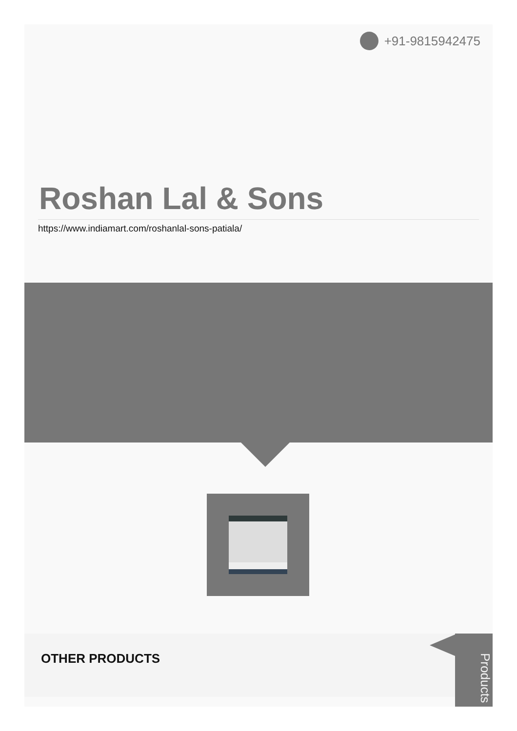+91-9815942475
Roshan Lal & Sons
https://www.indiamart.com/roshanlal-sons-patiala/
OTHER PRODUCTS
Products